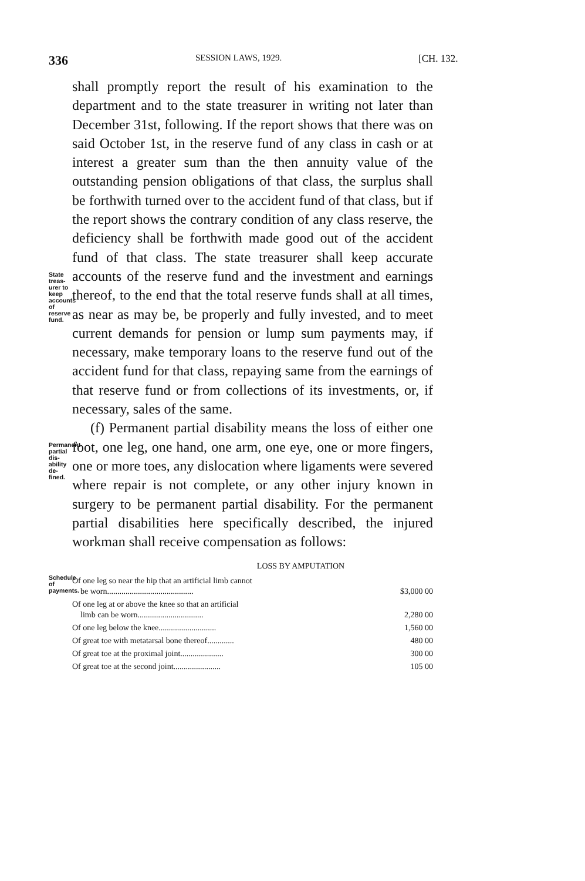336 SESSION LAWS, 1929. [CH. 132.
State treas-
urer to keep
accounts of
reserve fund.
shall promptly report the result of his examination to the department and to the state treasurer in writing not later than December 31st, following. If the report shows that there was on said October 1st, in the reserve fund of any class in cash or at interest a greater sum than the then annuity value of the outstanding pension obligations of that class, the surplus shall be forthwith turned over to the accident fund of that class, but if the report shows the contrary condition of any class reserve, the deficiency shall be forthwith made good out of the accident fund of that class. The state treasurer shall keep accurate accounts of the reserve fund and the investment and earnings thereof, to the end that the total reserve funds shall at all times, as near as may be, be properly and fully invested, and to meet current demands for pension or lump sum payments may, if necessary, make temporary loans to the reserve fund out of the accident fund for that class, repaying same from the earnings of that reserve fund or from collections of its investments, or, if necessary, sales of the same.
Permanent
partial dis-
ability de-
fined.
(f) Permanent partial disability means the loss of either one foot, one leg, one hand, one arm, one eye, one or more fingers, one or more toes, any dislocation where ligaments were severed where repair is not complete, or any other injury known in surgery to be permanent partial disability. For the permanent partial disabilities here specifically described, the injured workman shall receive compensation as follows:
LOSS BY AMPUTATION
Schedule of
payments.
| Of one leg so near the hip that an artificial limb cannot be worn.......................................... | $3,000 00 |
| Of one leg at or above the knee so that an artificial limb can be worn................................ | 2,280 00 |
| Of one leg below the knee............................ | 1,560 00 |
| Of great toe with metatarsal bone thereof............. | 480 00 |
| Of great toe at the proximal joint..................... | 300 00 |
| Of great toe at the second joint....................... | 105 00 |